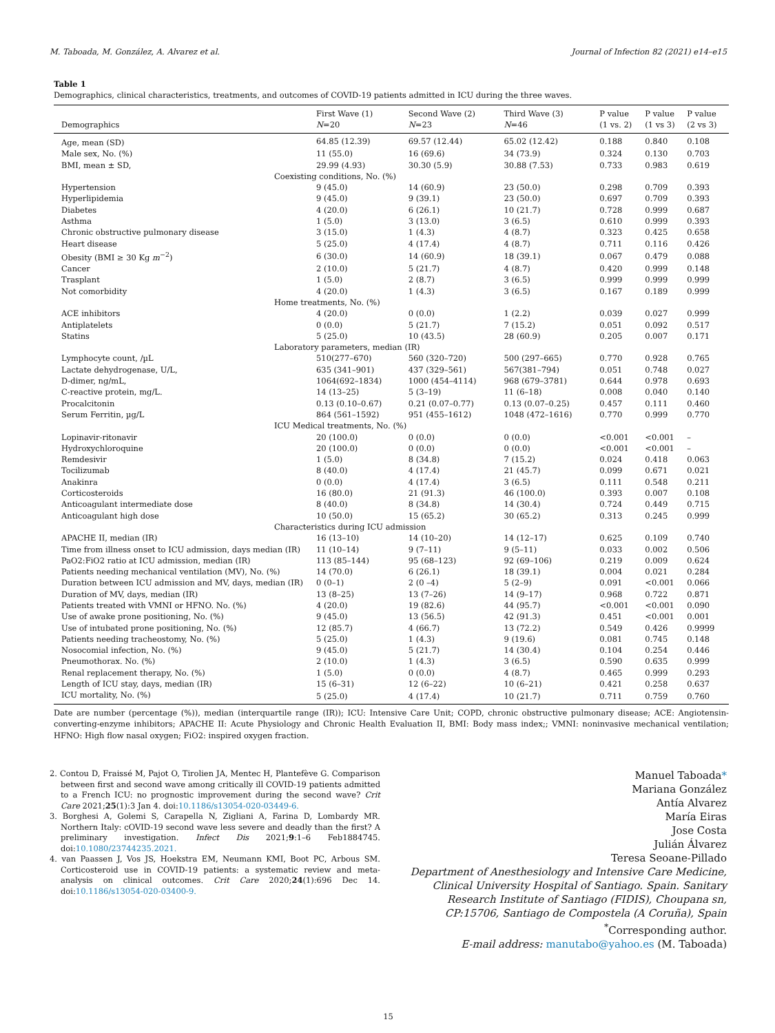M. Taboada, M. González, A. Alvarez et al. Journal of Infection 82 (2021) e14–e15
Table 1
Demographics, clinical characteristics, treatments, and outcomes of COVID-19 patients admitted in ICU during the three waves.
| Demographics | First Wave (1) N =20 | Second Wave (2) N =23 | Third Wave (3) N =46 | P value (1 vs. 2) | P value (1 vs 3) | P value (2 vs 3) |
| --- | --- | --- | --- | --- | --- | --- |
| Age, mean (SD) | 64.85 (12.39) | 69.57 (12.44) | 65.02 (12.42) | 0.188 | 0.840 | 0.108 |
| Male sex, No. (%) | 11 (55.0) | 16 (69.6) | 34 (73.9) | 0.324 | 0.130 | 0.703 |
| BMI, mean ± SD, | 29.99 (4.93) | 30.30 (5.9) | 30.88 (7.53) | 0.733 | 0.983 | 0.619 |
| Coexisting conditions, No. (%) | | | | | | |
| Hypertension | 9 (45.0) | 14 (60.9) | 23 (50.0) | 0.298 | 0.709 | 0.393 |
| Hyperlipidemia | 9 (45.0) | 9 (39.1) | 23 (50.0) | 0.697 | 0.709 | 0.393 |
| Diabetes | 4 (20.0) | 6 (26.1) | 10 (21.7) | 0.728 | 0.999 | 0.687 |
| Asthma | 1 (5.0) | 3 (13.0) | 3 (6.5) | 0.610 | 0.999 | 0.393 |
| Chronic obstructive pulmonary disease | 3 (15.0) | 1 (4.3) | 4 (8.7) | 0.323 | 0.425 | 0.658 |
| Heart disease | 5 (25.0) | 4 (17.4) | 4 (8.7) | 0.711 | 0.116 | 0.426 |
| Obesity (BMI ≥ 30 Kg m<sup>−2</sup>) | 6 (30.0) | 14 (60.9) | 18 (39.1) | 0.067 | 0.479 | 0.088 |
| Cancer | 2 (10.0) | 5 (21.7) | 4 (8.7) | 0.420 | 0.999 | 0.148 |
| Trasplant | 1 (5.0) | 2 (8.7) | 3 (6.5) | 0.999 | 0.999 | 0.999 |
| Not comorbidity | 4 (20.0) | 1 (4.3) | 3 (6.5) | 0.167 | 0.189 | 0.999 |
| Home treatments, No. (%) | | | | | | |
| ACE inhibitors | 4 (20.0) | 0 (0.0) | 1 (2.2) | 0.039 | 0.027 | 0.999 |
| Antiplatelets | 0 (0.0) | 5 (21.7) | 7 (15.2) | 0.051 | 0.092 | 0.517 |
| Statins | 5 (25.0) | 10 (43.5) | 28 (60.9) | 0.205 | 0.007 | 0.171 |
| Laboratory parameters, median (IR) | | | | | | |
| Lymphocyte count, /µL | 510(277–670) | 560 (320–720) | 500 (297–665) | 0.770 | 0.928 | 0.765 |
| Lactate dehydrogenase, U/L, | 635 (341–901) | 437 (329–561) | 567(381–794) | 0.051 | 0.748 | 0.027 |
| D-dimer, ng/mL, | 1064(692–1834) | 1000 (454–4114) | 968 (679–3781) | 0.644 | 0.978 | 0.693 |
| C-reactive protein, mg/L. | 14 (13–25) | 5 (3–19) | 11 (6–18) | 0.008 | 0.040 | 0.140 |
| Procalcitonin | 0.13 (0.10–0.67) | 0.21 (0.07–0.77) | 0.13 (0.07–0.25) | 0.457 | 0.111 | 0.460 |
| Serum Ferritin, µg/L | 864 (561–1592) | 951 (455–1612) | 1048 (472–1616) | 0.770 | 0.999 | 0.770 |
| ICU Medical treatments, No. (%) | | | | | | |
| Lopinavir-ritonavir | 20 (100.0) | 0 (0.0) | 0 (0.0) | <0.001 | <0.001 | – |
| Hydroxychloroquine | 20 (100.0) | 0 (0.0) | 0 (0.0) | <0.001 | <0.001 | – |
| Remdesivir | 1 (5.0) | 8 (34.8) | 7 (15.2) | 0.024 | 0.418 | 0.063 |
| Tocilizumab | 8 (40.0) | 4 (17.4) | 21 (45.7) | 0.099 | 0.671 | 0.021 |
| Anakinra | 0 (0.0) | 4 (17.4) | 3 (6.5) | 0.111 | 0.548 | 0.211 |
| Corticosteroids | 16 (80.0) | 21 (91.3) | 46 (100.0) | 0.393 | 0.007 | 0.108 |
| Anticoagulant intermediate dose | 8 (40.0) | 8 (34.8) | 14 (30.4) | 0.724 | 0.449 | 0.715 |
| Anticoagulant high dose | 10 (50.0) | 15 (65.2) | 30 (65.2) | 0.313 | 0.245 | 0.999 |
| Characteristics during ICU admission | | | | | | |
| APACHE II, median (IR) | 16 (13–10) | 14 (10–20) | 14 (12–17) | 0.625 | 0.109 | 0.740 |
| Time from illness onset to ICU admission, days median (IR) | 11 (10–14) | 9 (7–11) | 9 (5–11) | 0.033 | 0.002 | 0.506 |
| PaO2:FiO2 ratio at ICU admission, median (IR) | 113 (85–144) | 95 (68–123) | 92 (69–106) | 0.219 | 0.009 | 0.624 |
| Patients needing mechanical ventilation (MV), No. (%) | 14 (70.0) | 6 (26.1) | 18 (39.1) | 0.004 | 0.021 | 0.284 |
| Duration between ICU admission and MV, days, median (IR) | 0 (0–1) | 2 (0 –4) | 5 (2–9) | 0.091 | <0.001 | 0.066 |
| Duration of MV, days, median (IR) | 13 (8–25) | 13 (7–26) | 14 (9–17) | 0.968 | 0.722 | 0.871 |
| Patients treated with VMNI or HFNO. No. (%) | 4 (20.0) | 19 (82.6) | 44 (95.7) | <0.001 | <0.001 | 0.090 |
| Use of awake prone positioning, No. (%) | 9 (45.0) | 13 (56.5) | 42 (91.3) | 0.451 | <0.001 | 0.001 |
| Use of intubated prone positioning, No. (%) | 12 (85.7) | 4 (66.7) | 13 (72.2) | 0.549 | 0.426 | 0.9999 |
| Patients needing tracheostomy, No. (%) | 5 (25.0) | 1 (4.3) | 9 (19.6) | 0.081 | 0.745 | 0.148 |
| Nosocomial infection, No. (%) | 9 (45.0) | 5 (21.7) | 14 (30.4) | 0.104 | 0.254 | 0.446 |
| Pneumothorax. No. (%) | 2 (10.0) | 1 (4.3) | 3 (6.5) | 0.590 | 0.635 | 0.999 |
| Renal replacement therapy, No. (%) | 1 (5.0) | 0 (0.0) | 4 (8.7) | 0.465 | 0.999 | 0.293 |
| Length of ICU stay, days, median (IR) | 15 (6–31) | 12 (6–22) | 10 (6–21) | 0.421 | 0.258 | 0.637 |
| ICU mortality, No. (%) | 5 (25.0) | 4 (17.4) | 10 (21.7) | 0.711 | 0.759 | 0.760 |
Date are number (percentage (%)), median (interquartile range (IR)); ICU: Intensive Care Unit; COPD, chronic obstructive pulmonary disease; ACE: Angiotensin-converting-enzyme inhibitors; APACHE II: Acute Physiology and Chronic Health Evaluation II, BMI: Body mass index;; VMNI: noninvasive mechanical ventilation; HFNO: High flow nasal oxygen; FiO2: inspired oxygen fraction.
2. Contou D, Fraissé M, Pajot O, Tirolien JA, Mentec H, Plantefève G. Comparison between first and second wave among critically ill COVID-19 patients admitted to a French ICU: no prognostic improvement during the second wave? Crit Care 2021;25(1):3 Jan 4. doi:10.1186/s13054-020-03449-6.
3. Borghesi A, Golemi S, Carapella N, Zigliani A, Farina D, Lombardy MR. Northern Italy: cOVID-19 second wave less severe and deadly than the first? A preliminary investigation. Infect Dis 2021;9:1–6 Feb1884745. doi:10.1080/23744235.2021.
4. van Paassen J, Vos JS, Hoekstra EM, Neumann KMI, Boot PC, Arbous SM. Corticosteroid use in COVID-19 patients: a systematic review and meta-analysis on clinical outcomes. Crit Care 2020;24(1):696 Dec 14. doi:10.1186/s13054-020-03400-9.
Manuel Taboada*
Mariana González
Antía Alvarez
María Eiras
Jose Costa
Julián Álvarez
Teresa Seoane-Pillado
Department of Anesthesiology and Intensive Care Medicine, Clinical University Hospital of Santiago. Spain. Sanitary Research Institute of Santiago (FIDIS), Choupana sn, CP:15706, Santiago de Compostela (A Coruña), Spain
<sup>*</sup> Corresponding author.
E-mail address: manutabo@yahoo.es (M. Taboada)
15